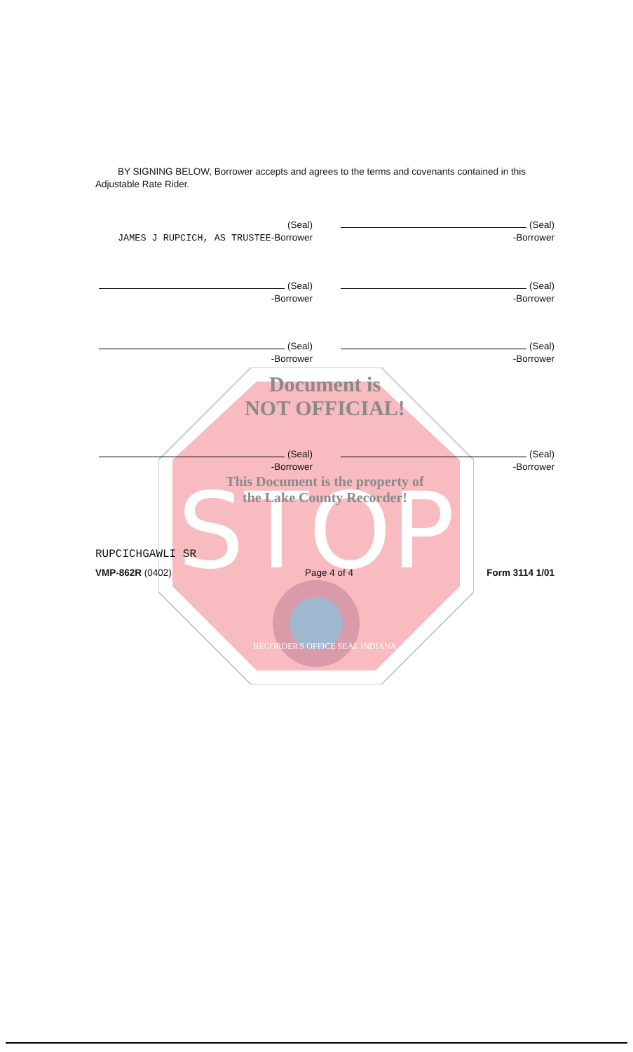STOP
BY SIGNING BELOW, Borrower accepts and agrees to the terms and covenants contained in this Adjustable Rate Rider.
(Seal)
JAMES J RUPCICH, AS TRUSTEE-Borrower
(Seal)
-Borrower
(Seal)
-Borrower
(Seal)
-Borrower
(Seal)
-Borrower
(Seal)
-Borrower
Document is
NOT OFFICIAL!
(Seal)
-Borrower
(Seal)
-Borrower
This Document is the property of
the Lake County Recorder!
RUPCICHGAWLI SR
VMP-862R (0402) Page 4 of 4 Form 3114 1/01
RECORDER'S OFFICE SEAL INDIANA